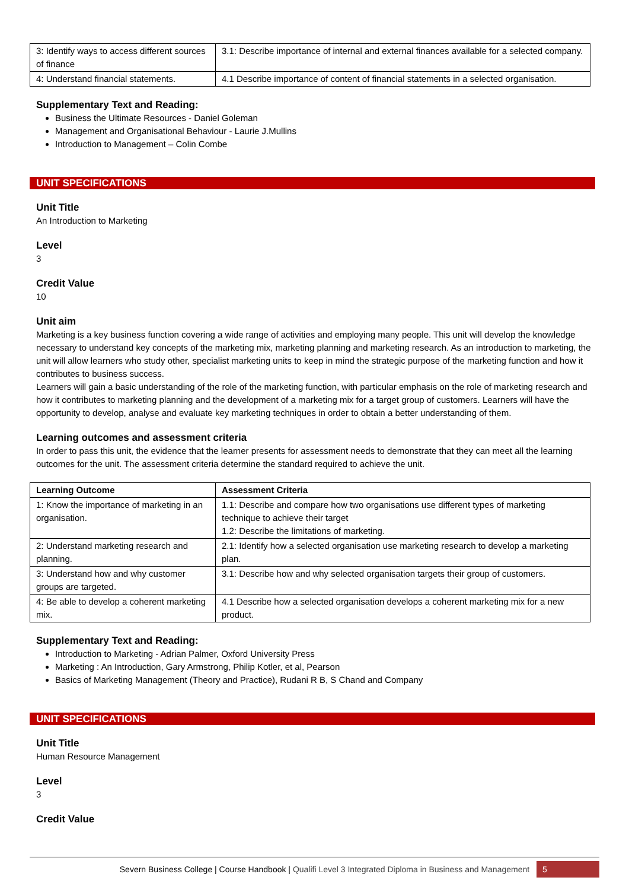| 3: Identify ways to access different sources of finance | 3.1: Describe importance of internal and external finances available for a selected company. |
| 4: Understand financial statements. | 4.1 Describe importance of content of financial statements in a selected organisation. |
Supplementary Text and Reading:
Business the Ultimate Resources - Daniel Goleman
Management and Organisational Behaviour - Laurie J.Mullins
Introduction to Management – Colin Combe
UNIT SPECIFICATIONS
Unit Title
An Introduction to Marketing
Level
3
Credit Value
10
Unit aim
Marketing is a key business function covering a wide range of activities and employing many people. This unit will develop the knowledge necessary to understand key concepts of the marketing mix, marketing planning and marketing research. As an introduction to marketing, the unit will allow learners who study other, specialist marketing units to keep in mind the strategic purpose of the marketing function and how it contributes to business success.
Learners will gain a basic understanding of the role of the marketing function, with particular emphasis on the role of marketing research and how it contributes to marketing planning and the development of a marketing mix for a target group of customers. Learners will have the opportunity to develop, analyse and evaluate key marketing techniques in order to obtain a better understanding of them.
Learning outcomes and assessment criteria
In order to pass this unit, the evidence that the learner presents for assessment needs to demonstrate that they can meet all the learning outcomes for the unit. The assessment criteria determine the standard required to achieve the unit.
| Learning Outcome | Assessment Criteria |
| --- | --- |
| 1: Know the importance of marketing in an organisation. | 1.1: Describe and compare how two organisations use different types of marketing technique to achieve their target 1.2: Describe the limitations of marketing. |
| 2: Understand marketing research and planning. | 2.1: Identify how a selected organisation use marketing research to develop a marketing plan. |
| 3: Understand how and why customer groups are targeted. | 3.1: Describe how and why selected organisation targets their group of customers. |
| 4: Be able to develop a coherent marketing mix. | 4.1 Describe how a selected organisation develops a coherent marketing mix for a new product. |
Supplementary Text and Reading:
Introduction to Marketing - Adrian Palmer, Oxford University Press
Marketing : An Introduction, Gary Armstrong, Philip Kotler, et al, Pearson
Basics of Marketing Management (Theory and Practice), Rudani R B, S Chand and Company
UNIT SPECIFICATIONS
Unit Title
Human Resource Management
Level
3
Credit Value
Severn Business College | Course Handbook | Qualifi Level 3 Integrated Diploma in Business and Management 5